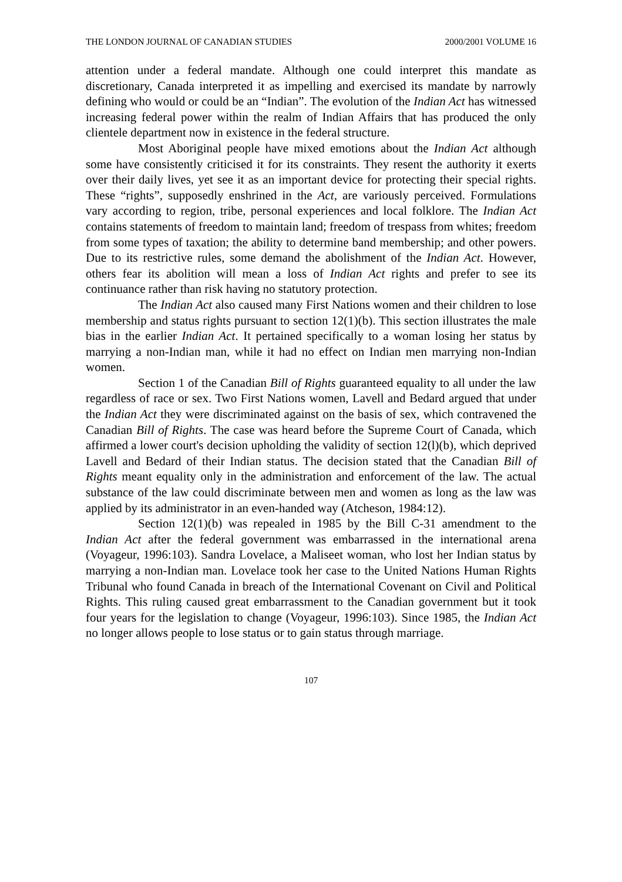THE LONDON JOURNAL OF CANADIAN STUDIES 2000/2001 VOLUME 16
attention under a federal mandate. Although one could interpret this mandate as discretionary, Canada interpreted it as impelling and exercised its mandate by narrowly defining who would or could be an “Indian”. The evolution of the Indian Act has witnessed increasing federal power within the realm of Indian Affairs that has produced the only clientele department now in existence in the federal structure.
Most Aboriginal people have mixed emotions about the Indian Act although some have consistently criticised it for its constraints. They resent the authority it exerts over their daily lives, yet see it as an important device for protecting their special rights. These “rights”, supposedly enshrined in the Act, are variously perceived. Formulations vary according to region, tribe, personal experiences and local folklore. The Indian Act contains statements of freedom to maintain land; freedom of trespass from whites; freedom from some types of taxation; the ability to determine band membership; and other powers. Due to its restrictive rules, some demand the abolishment of the Indian Act. However, others fear its abolition will mean a loss of Indian Act rights and prefer to see its continuance rather than risk having no statutory protection.
The Indian Act also caused many First Nations women and their children to lose membership and status rights pursuant to section 12(1)(b). This section illustrates the male bias in the earlier Indian Act. It pertained specifically to a woman losing her status by marrying a non-Indian man, while it had no effect on Indian men marrying non-Indian women.
Section 1 of the Canadian Bill of Rights guaranteed equality to all under the law regardless of race or sex. Two First Nations women, Lavell and Bedard argued that under the Indian Act they were discriminated against on the basis of sex, which contravened the Canadian Bill of Rights. The case was heard before the Supreme Court of Canada, which affirmed a lower court's decision upholding the validity of section 12(l)(b), which deprived Lavell and Bedard of their Indian status. The decision stated that the Canadian Bill of Rights meant equality only in the administration and enforcement of the law. The actual substance of the law could discriminate between men and women as long as the law was applied by its administrator in an even-handed way (Atcheson, 1984:12).
Section 12(1)(b) was repealed in 1985 by the Bill C-31 amendment to the Indian Act after the federal government was embarrassed in the international arena (Voyageur, 1996:103). Sandra Lovelace, a Maliseet woman, who lost her Indian status by marrying a non-Indian man. Lovelace took her case to the United Nations Human Rights Tribunal who found Canada in breach of the International Covenant on Civil and Political Rights. This ruling caused great embarrassment to the Canadian government but it took four years for the legislation to change (Voyageur, 1996:103). Since 1985, the Indian Act no longer allows people to lose status or to gain status through marriage.
107